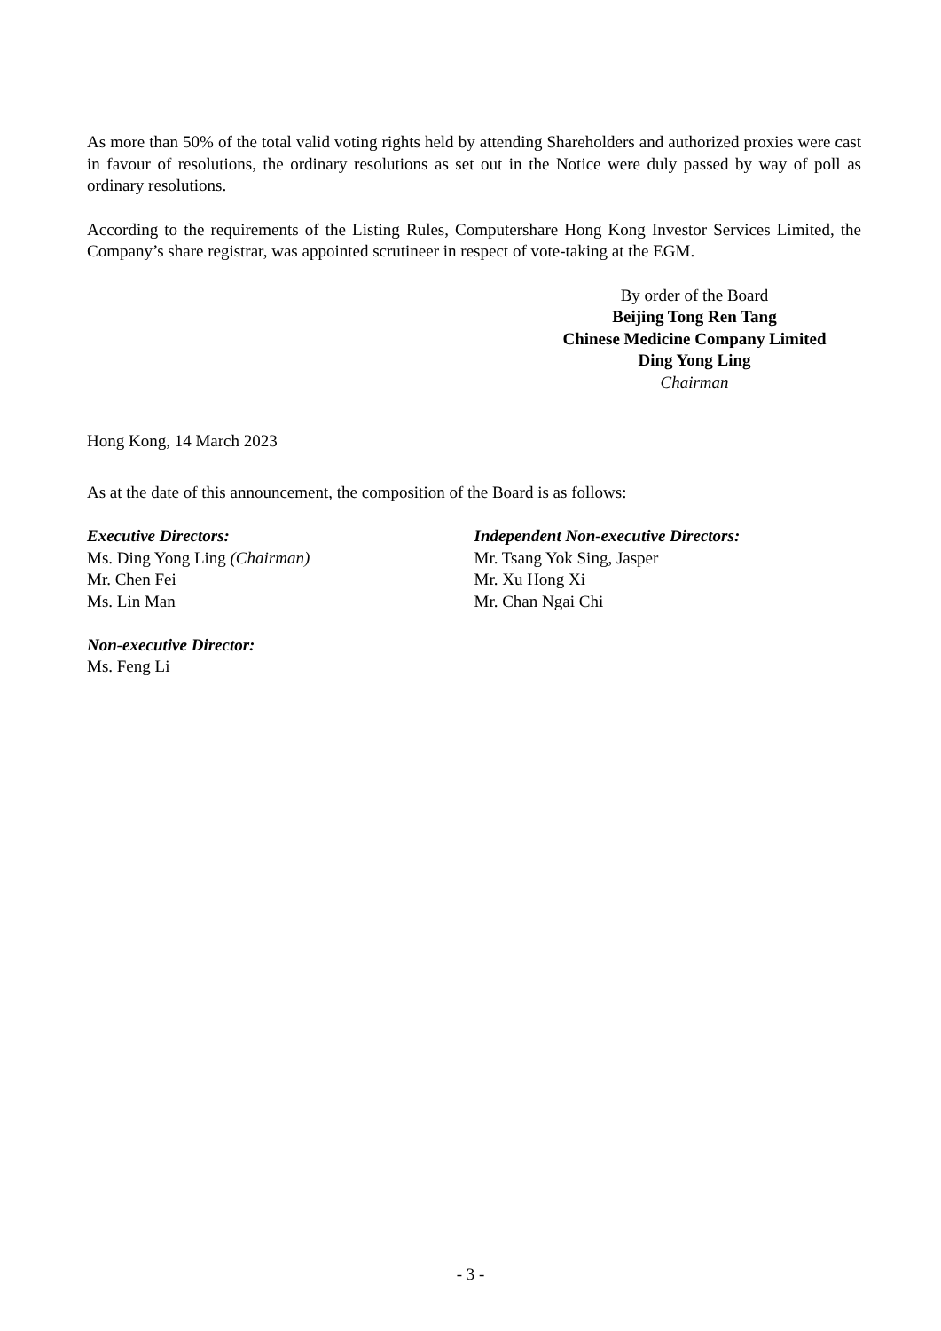As more than 50% of the total valid voting rights held by attending Shareholders and authorized proxies were cast in favour of resolutions, the ordinary resolutions as set out in the Notice were duly passed by way of poll as ordinary resolutions.
According to the requirements of the Listing Rules, Computershare Hong Kong Investor Services Limited, the Company’s share registrar, was appointed scrutineer in respect of vote-taking at the EGM.
By order of the Board
Beijing Tong Ren Tang
Chinese Medicine Company Limited
Ding Yong Ling
Chairman
Hong Kong, 14 March 2023
As at the date of this announcement, the composition of the Board is as follows:
Executive Directors:
Ms. Ding Yong Ling (Chairman)
Mr. Chen Fei
Ms. Lin Man
Non-executive Director:
Ms. Feng Li
Independent Non-executive Directors:
Mr. Tsang Yok Sing, Jasper
Mr. Xu Hong Xi
Mr. Chan Ngai Chi
- 3 -